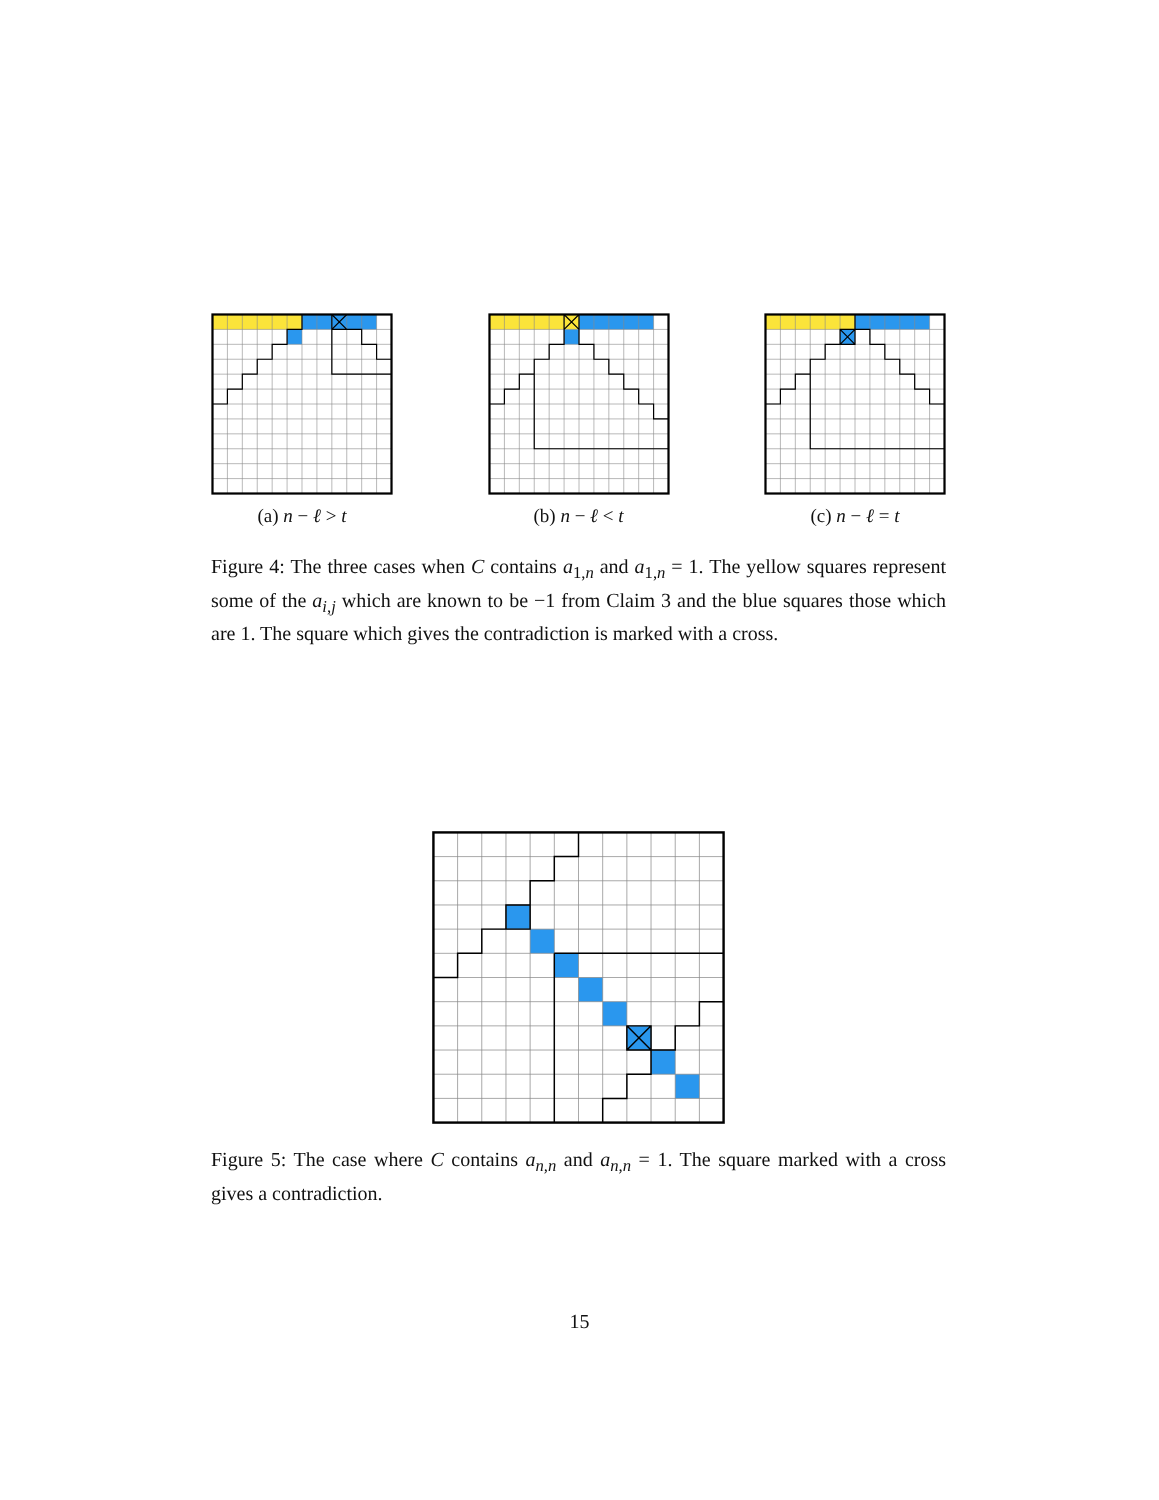(a) n − ℓ > t (b) n − ℓ < t (c) n − ℓ = t
Figure 4: The three cases when C contains a<sub>1,n</sub> and a<sub>1,n</sub> = 1. The yellow squares represent some of the a<sub>i,j</sub> which are known to be −1 from Claim 3 and the blue squares those which are 1. The square which gives the contradiction is marked with a cross.
Figure 5: The case where C contains a<sub>n,n</sub> and a<sub>n,n</sub> = 1. The square marked with a cross gives a contradiction.
15